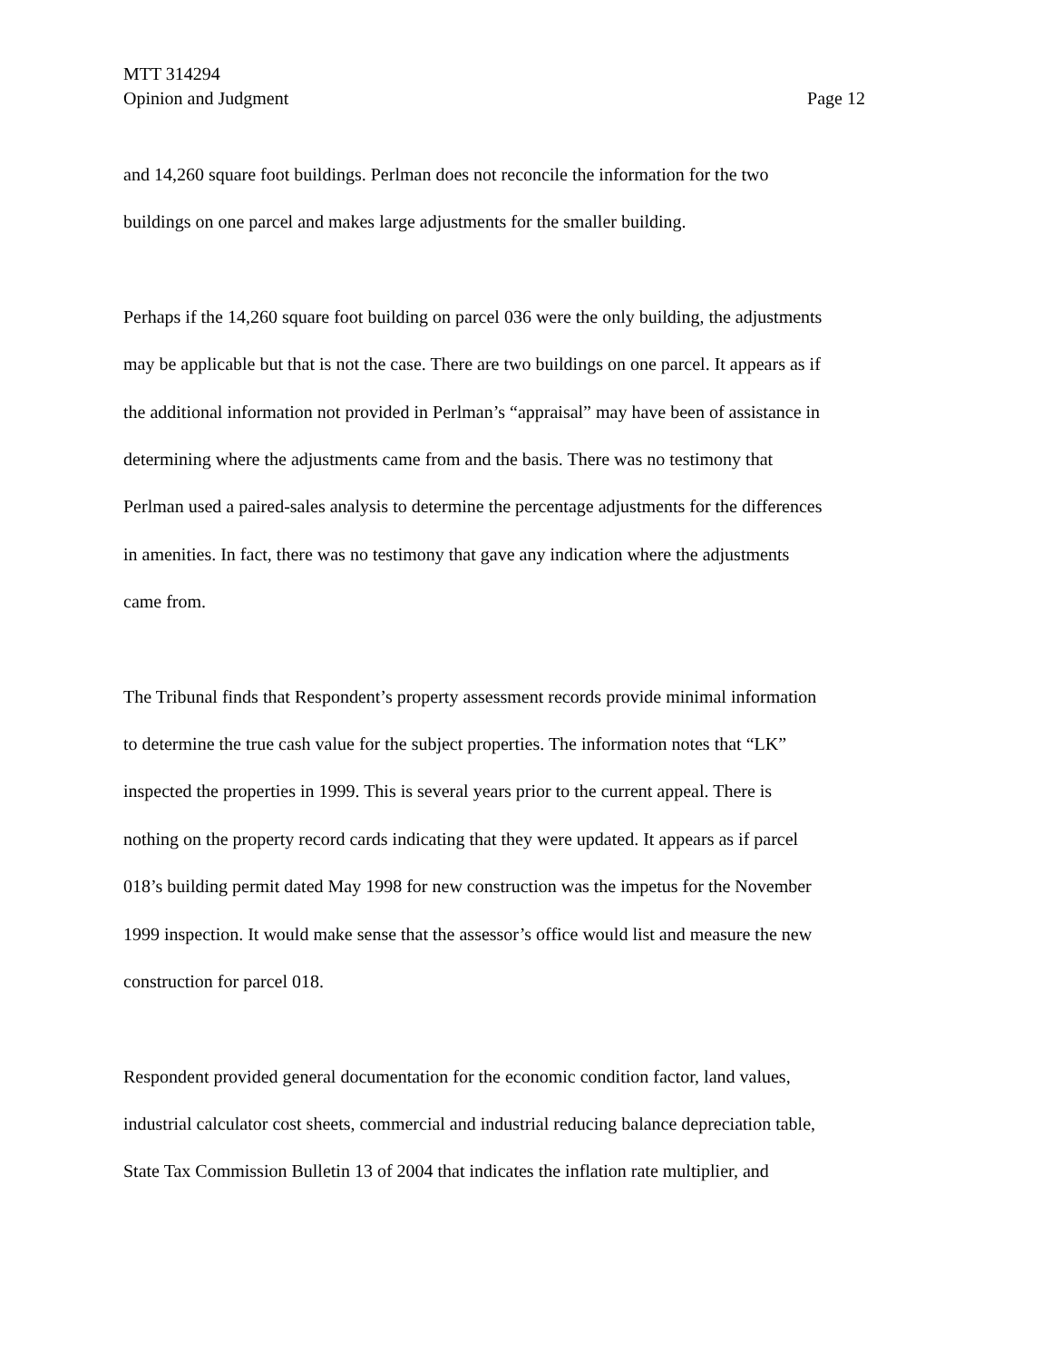MTT 314294
Opinion and Judgment Page 12
and 14,260 square foot buildings. Perlman does not reconcile the information for the two
buildings on one parcel and makes large adjustments for the smaller building.
Perhaps if the 14,260 square foot building on parcel 036 were the only building, the adjustments
may be applicable but that is not the case. There are two buildings on one parcel. It appears as if
the additional information not provided in Perlman’s “appraisal” may have been of assistance in
determining where the adjustments came from and the basis. There was no testimony that
Perlman used a paired-sales analysis to determine the percentage adjustments for the differences
in amenities. In fact, there was no testimony that gave any indication where the adjustments
came from.
The Tribunal finds that Respondent’s property assessment records provide minimal information
to determine the true cash value for the subject properties. The information notes that “LK”
inspected the properties in 1999. This is several years prior to the current appeal. There is
nothing on the property record cards indicating that they were updated. It appears as if parcel
018’s building permit dated May 1998 for new construction was the impetus for the November
1999 inspection. It would make sense that the assessor’s office would list and measure the new
construction for parcel 018.
Respondent provided general documentation for the economic condition factor, land values,
industrial calculator cost sheets, commercial and industrial reducing balance depreciation table,
State Tax Commission Bulletin 13 of 2004 that indicates the inflation rate multiplier, and